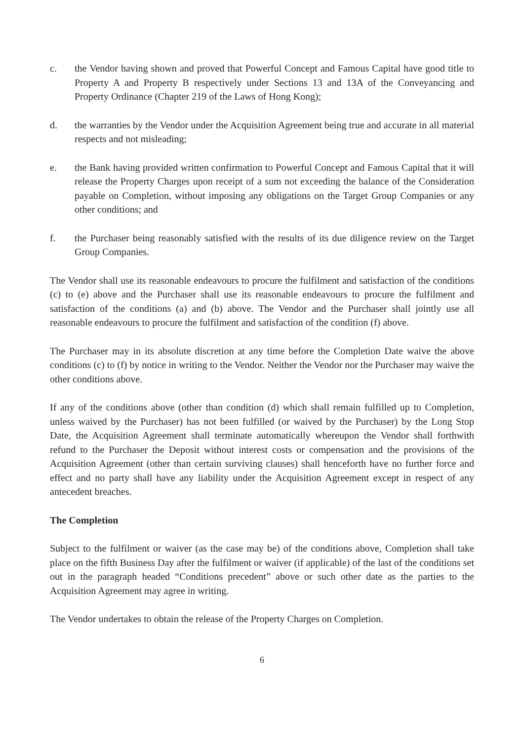c. the Vendor having shown and proved that Powerful Concept and Famous Capital have good title to Property A and Property B respectively under Sections 13 and 13A of the Conveyancing and Property Ordinance (Chapter 219 of the Laws of Hong Kong);
d. the warranties by the Vendor under the Acquisition Agreement being true and accurate in all material respects and not misleading;
e. the Bank having provided written confirmation to Powerful Concept and Famous Capital that it will release the Property Charges upon receipt of a sum not exceeding the balance of the Consideration payable on Completion, without imposing any obligations on the Target Group Companies or any other conditions; and
f. the Purchaser being reasonably satisfied with the results of its due diligence review on the Target Group Companies.
The Vendor shall use its reasonable endeavours to procure the fulfilment and satisfaction of the conditions (c) to (e) above and the Purchaser shall use its reasonable endeavours to procure the fulfilment and satisfaction of the conditions (a) and (b) above. The Vendor and the Purchaser shall jointly use all reasonable endeavours to procure the fulfilment and satisfaction of the condition (f) above.
The Purchaser may in its absolute discretion at any time before the Completion Date waive the above conditions (c) to (f) by notice in writing to the Vendor. Neither the Vendor nor the Purchaser may waive the other conditions above.
If any of the conditions above (other than condition (d) which shall remain fulfilled up to Completion, unless waived by the Purchaser) has not been fulfilled (or waived by the Purchaser) by the Long Stop Date, the Acquisition Agreement shall terminate automatically whereupon the Vendor shall forthwith refund to the Purchaser the Deposit without interest costs or compensation and the provisions of the Acquisition Agreement (other than certain surviving clauses) shall henceforth have no further force and effect and no party shall have any liability under the Acquisition Agreement except in respect of any antecedent breaches.
The Completion
Subject to the fulfilment or waiver (as the case may be) of the conditions above, Completion shall take place on the fifth Business Day after the fulfilment or waiver (if applicable) of the last of the conditions set out in the paragraph headed “Conditions precedent” above or such other date as the parties to the Acquisition Agreement may agree in writing.
The Vendor undertakes to obtain the release of the Property Charges on Completion.
6